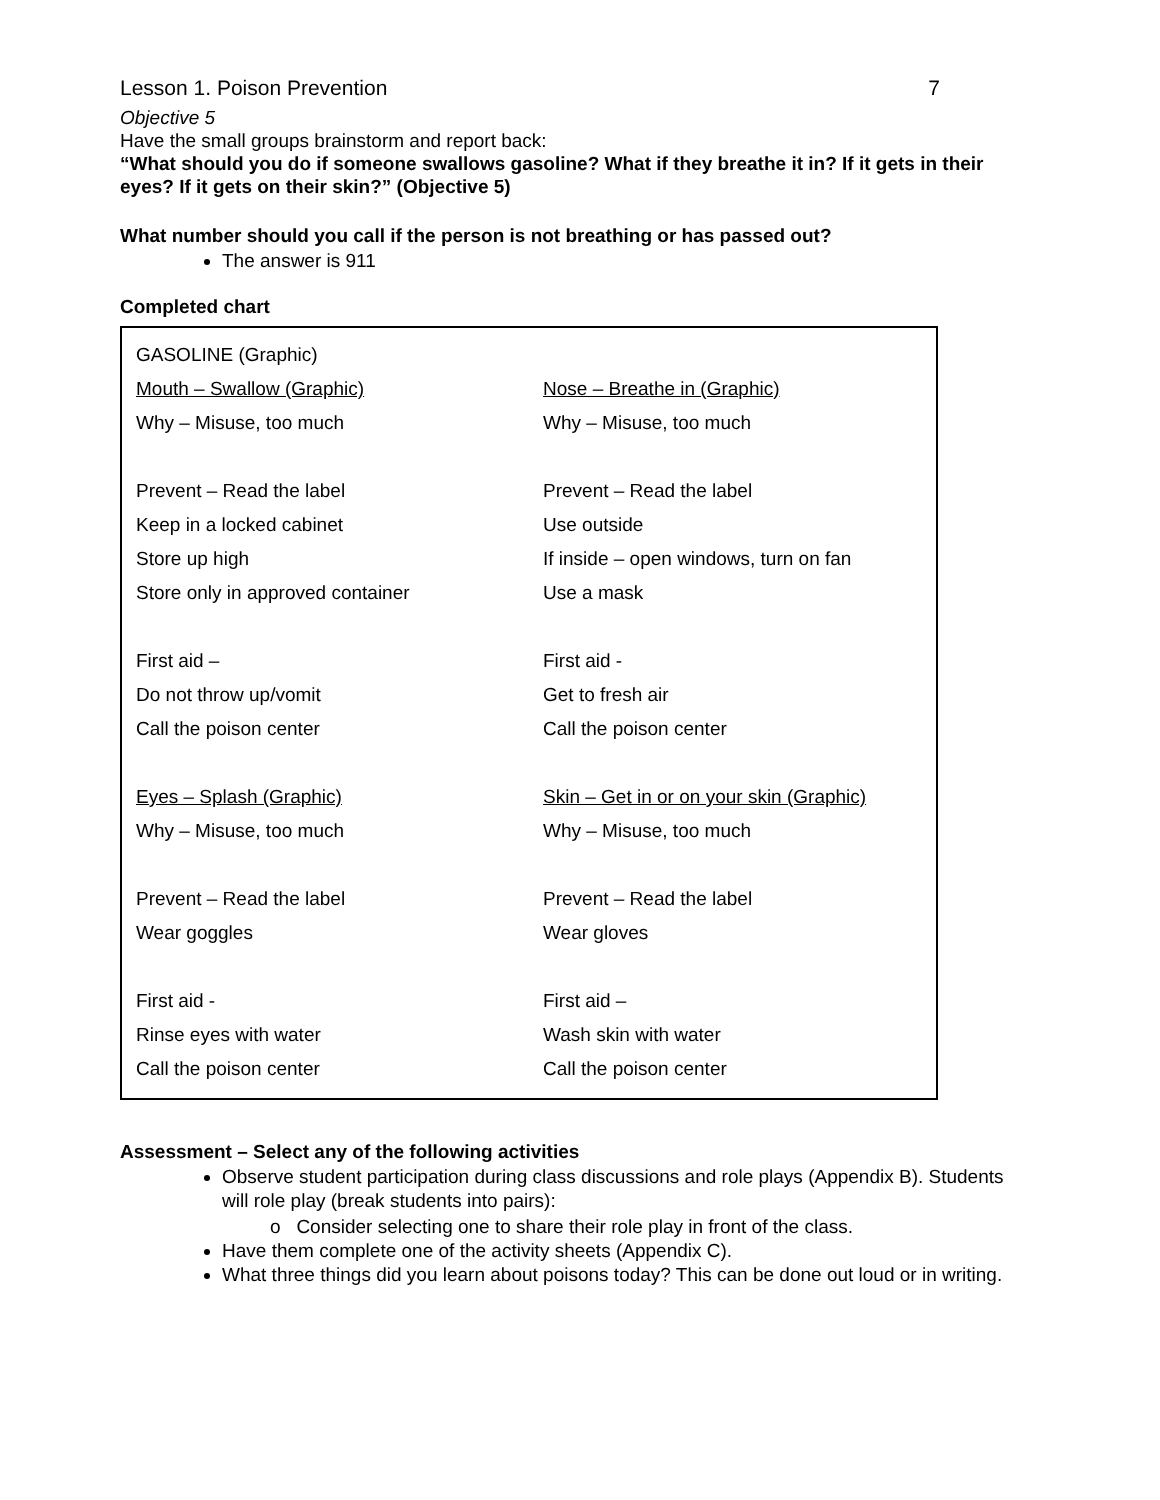Lesson 1. Poison Prevention 7
Objective 5
Have the small groups brainstorm and report back:
“What should you do if someone swallows gasoline? What if they breathe it in? If it gets in their eyes? If it gets on their skin?” (Objective 5)
What number should you call if the person is not breathing or has passed out?
The answer is 911
Completed chart
| GASOLINE (Graphic) | |
| Mouth – Swallow (Graphic) | Nose – Breathe in (Graphic) |
| Why – Misuse, too much | Why – Misuse, too much |
| Prevent – Read the label | Prevent – Read the label |
| Keep in a locked cabinet | Use outside |
| Store up high | If inside – open windows, turn on fan |
| Store only in approved container | Use a mask |
| First aid – | First aid - |
| Do not throw up/vomit | Get to fresh air |
| Call the poison center | Call the poison center |
| Eyes – Splash (Graphic) | Skin – Get in or on your skin (Graphic) |
| Why – Misuse, too much | Why – Misuse, too much |
| Prevent – Read the label | Prevent – Read the label |
| Wear goggles | Wear gloves |
| First aid - | First aid – |
| Rinse eyes with water | Wash skin with water |
| Call the poison center | Call the poison center |
Assessment – Select any of the following activities
Observe student participation during class discussions and role plays (Appendix B). Students will role play (break students into pairs):
o Consider selecting one to share their role play in front of the class.
Have them complete one of the activity sheets (Appendix C).
What three things did you learn about poisons today? This can be done out loud or in writing.